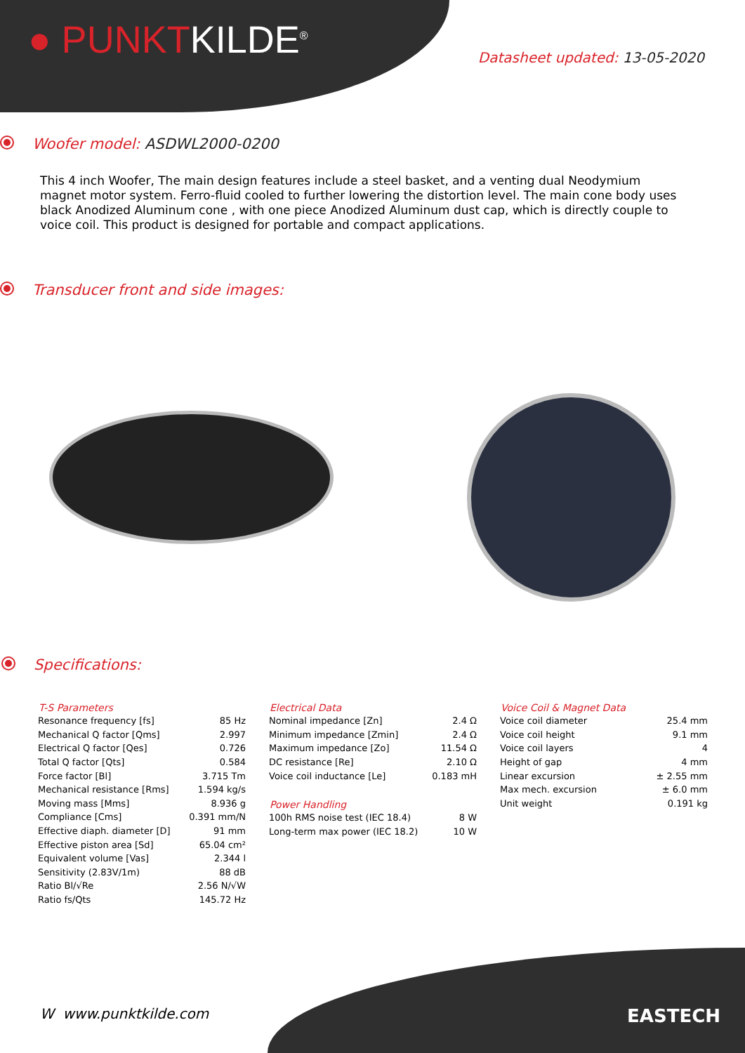● PUNKTKILDE<sup>®</sup> Datasheet updated: 13-05-2020
Woofer model: ASDWL2000-0200
This 4 inch Woofer, The main design features include a steel basket, and a venting dual Neodymium magnet motor system. Ferro-fluid cooled to further lowering the distortion level. The main cone body uses black Anodized Aluminum cone , with one piece Anodized Aluminum dust cap, which is directly couple to voice coil. This product is designed for portable and compact applications.
Transducer front and side images:
Specifications:
| T-S Parameters | |
| --- | --- |
| Resonance frequency [fs] | 85 Hz |
| Mechanical Q factor [Qms] | 2.997 |
| Electrical Q factor [Qes] | 0.726 |
| Total Q factor [Qts] | 0.584 |
| Force factor [Bl] | 3.715 Tm |
| Mechanical resistance [Rms] | 1.594 kg/s |
| Moving mass [Mms] | 8.936 g |
| Compliance [Cms] | 0.391 mm/N |
| Effective diaph. diameter [D] | 91 mm |
| Effective piston area [Sd] | 65.04 cm² |
| Equivalent volume [Vas] | 2.344 l |
| Sensitivity (2.83V/1m) | 88 dB |
| Ratio Bl/√Re | 2.56 N/√W |
| Ratio fs/Qts | 145.72 Hz |
| Electrical Data | |
| --- | --- |
| Nominal impedance [Zn] | 2.4 Ω |
| Minimum impedance [Zmin] | 2.4 Ω |
| Maximum impedance [Zo] | 11.54 Ω |
| DC resistance [Re] | 2.10 Ω |
| Voice coil inductance [Le] | 0.183 mH |
| Power Handling | |
| --- | --- |
| 100h RMS noise test (IEC 18.4) | 8 W |
| Long-term max power (IEC 18.2) | 10 W |
| Voice Coil & Magnet Data | |
| --- | --- |
| Voice coil diameter | 25.4 mm |
| Voice coil height | 9.1 mm |
| Voice coil layers | 4 |
| Height of gap | 4 mm |
| Linear excursion | ± 2.55 mm |
| Max mech. excursion | ± 6.0 mm |
| Unit weight | 0.191 kg |
W www.punktkilde.com EASTECH